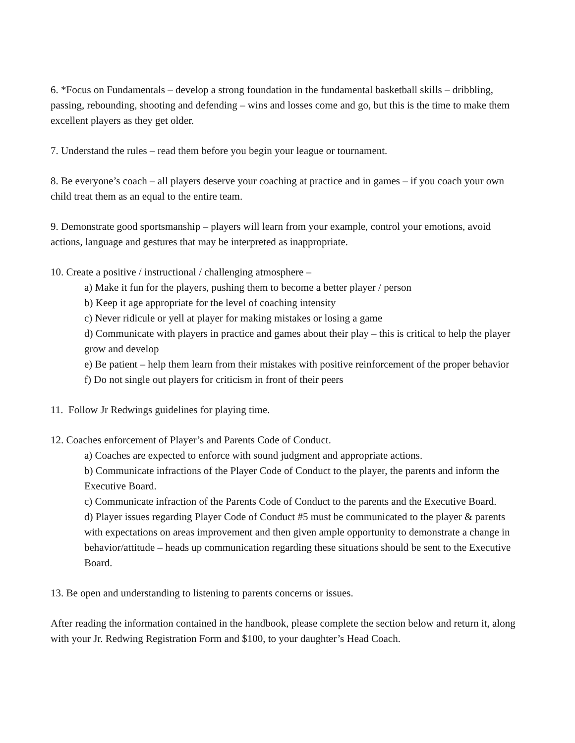6. *Focus on Fundamentals – develop a strong foundation in the fundamental basketball skills – dribbling, passing, rebounding, shooting and defending – wins and losses come and go, but this is the time to make them excellent players as they get older.
7. Understand the rules – read them before you begin your league or tournament.
8. Be everyone’s coach – all players deserve your coaching at practice and in games – if you coach your own child treat them as an equal to the entire team.
9. Demonstrate good sportsmanship – players will learn from your example, control your emotions, avoid actions, language and gestures that may be interpreted as inappropriate.
10. Create a positive / instructional / challenging atmosphere –
a) Make it fun for the players, pushing them to become a better player / person
b) Keep it age appropriate for the level of coaching intensity
c) Never ridicule or yell at player for making mistakes or losing a game
d) Communicate with players in practice and games about their play – this is critical to help the player grow and develop
e) Be patient – help them learn from their mistakes with positive reinforcement of the proper behavior
f) Do not single out players for criticism in front of their peers
11. Follow Jr Redwings guidelines for playing time.
12. Coaches enforcement of Player’s and Parents Code of Conduct.
a) Coaches are expected to enforce with sound judgment and appropriate actions.
b) Communicate infractions of the Player Code of Conduct to the player, the parents and inform the Executive Board.
c) Communicate infraction of the Parents Code of Conduct to the parents and the Executive Board.
d) Player issues regarding Player Code of Conduct #5 must be communicated to the player & parents with expectations on areas improvement and then given ample opportunity to demonstrate a change in behavior/attitude – heads up communication regarding these situations should be sent to the Executive Board.
13. Be open and understanding to listening to parents concerns or issues.
After reading the information contained in the handbook, please complete the section below and return it, along with your Jr. Redwing Registration Form and $100, to your daughter’s Head Coach.